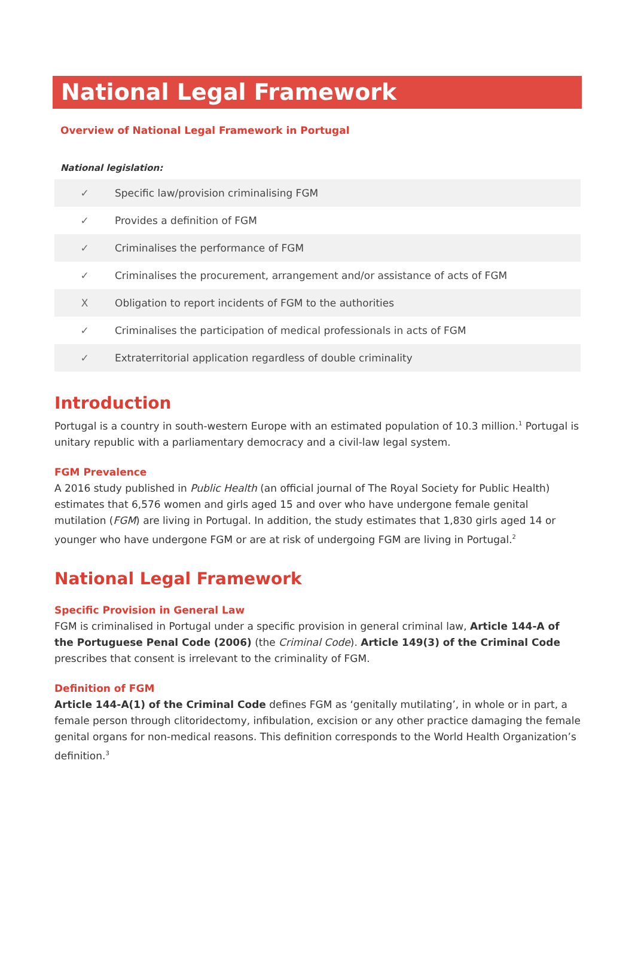National Legal Framework
Overview of National Legal Framework in Portugal
National legislation:
| ✓ | Specific law/provision criminalising FGM |
| ✓ | Provides a definition of FGM |
| ✓ | Criminalises the performance of FGM |
| ✓ | Criminalises the procurement, arrangement and/or assistance of acts of FGM |
| X | Obligation to report incidents of FGM to the authorities |
| ✓ | Criminalises the participation of medical professionals in acts of FGM |
| ✓ | Extraterritorial application regardless of double criminality |
Introduction
Portugal is a country in south-western Europe with an estimated population of 10.3 million.<sup>1</sup> Portugal is unitary republic with a parliamentary democracy and a civil-law legal system.
FGM Prevalence
A 2016 study published in Public Health (an official journal of The Royal Society for Public Health) estimates that 6,576 women and girls aged 15 and over who have undergone female genital mutilation (FGM) are living in Portugal. In addition, the study estimates that 1,830 girls aged 14 or younger who have undergone FGM or are at risk of undergoing FGM are living in Portugal.<sup>2</sup>
National Legal Framework
Specific Provision in General Law
FGM is criminalised in Portugal under a specific provision in general criminal law, Article 144-A of the Portuguese Penal Code (2006) (the Criminal Code). Article 149(3) of the Criminal Code prescribes that consent is irrelevant to the criminality of FGM.
Definition of FGM
Article 144-A(1) of the Criminal Code defines FGM as ‘genitally mutilating’, in whole or in part, a female person through clitoridectomy, infibulation, excision or any other practice damaging the female genital organs for non-medical reasons. This definition corresponds to the World Health Organization’s definition.<sup>3</sup>